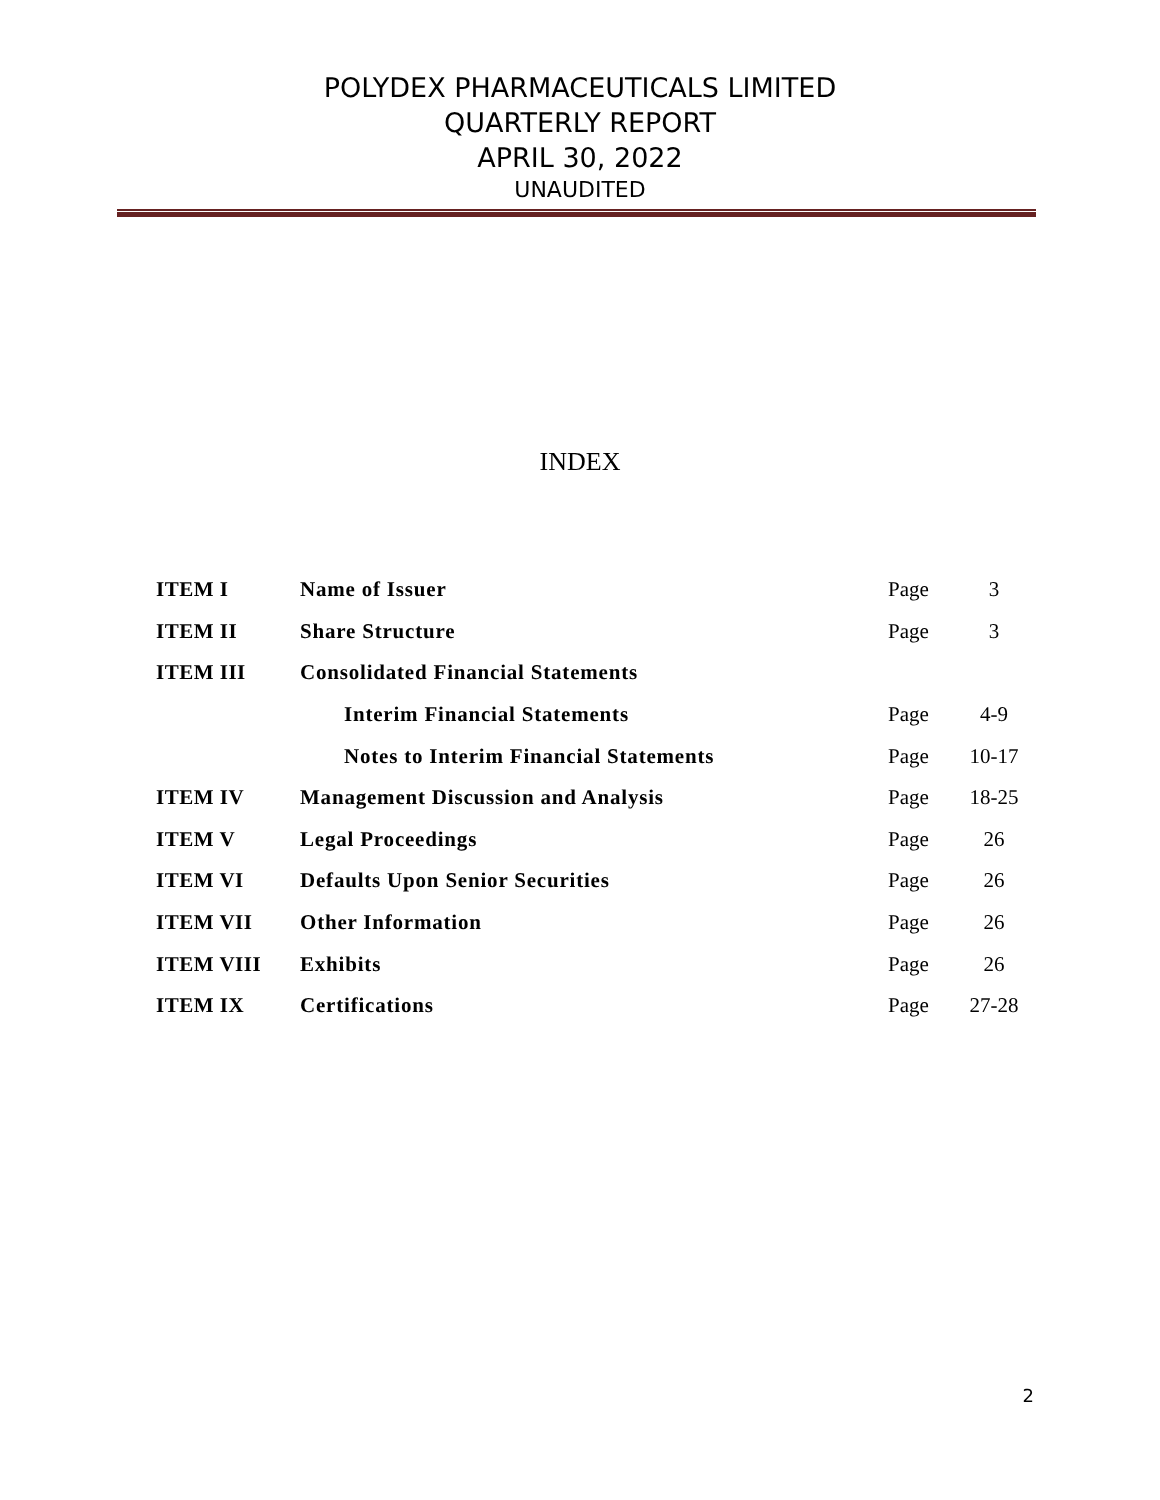POLYDEX PHARMACEUTICALS LIMITED
QUARTERLY REPORT
APRIL 30, 2022
UNAUDITED
INDEX
| ITEM I | Name of Issuer | Page | 3 |
| ITEM II | Share Structure | Page | 3 |
| ITEM III | Consolidated Financial Statements | | |
| | Interim Financial Statements | Page | 4-9 |
| | Notes to Interim Financial Statements | Page | 10-17 |
| ITEM IV | Management Discussion and Analysis | Page | 18-25 |
| ITEM V | Legal Proceedings | Page | 26 |
| ITEM VI | Defaults Upon Senior Securities | Page | 26 |
| ITEM VII | Other Information | Page | 26 |
| ITEM VIII | Exhibits | Page | 26 |
| ITEM IX | Certifications | Page | 27-28 |
2